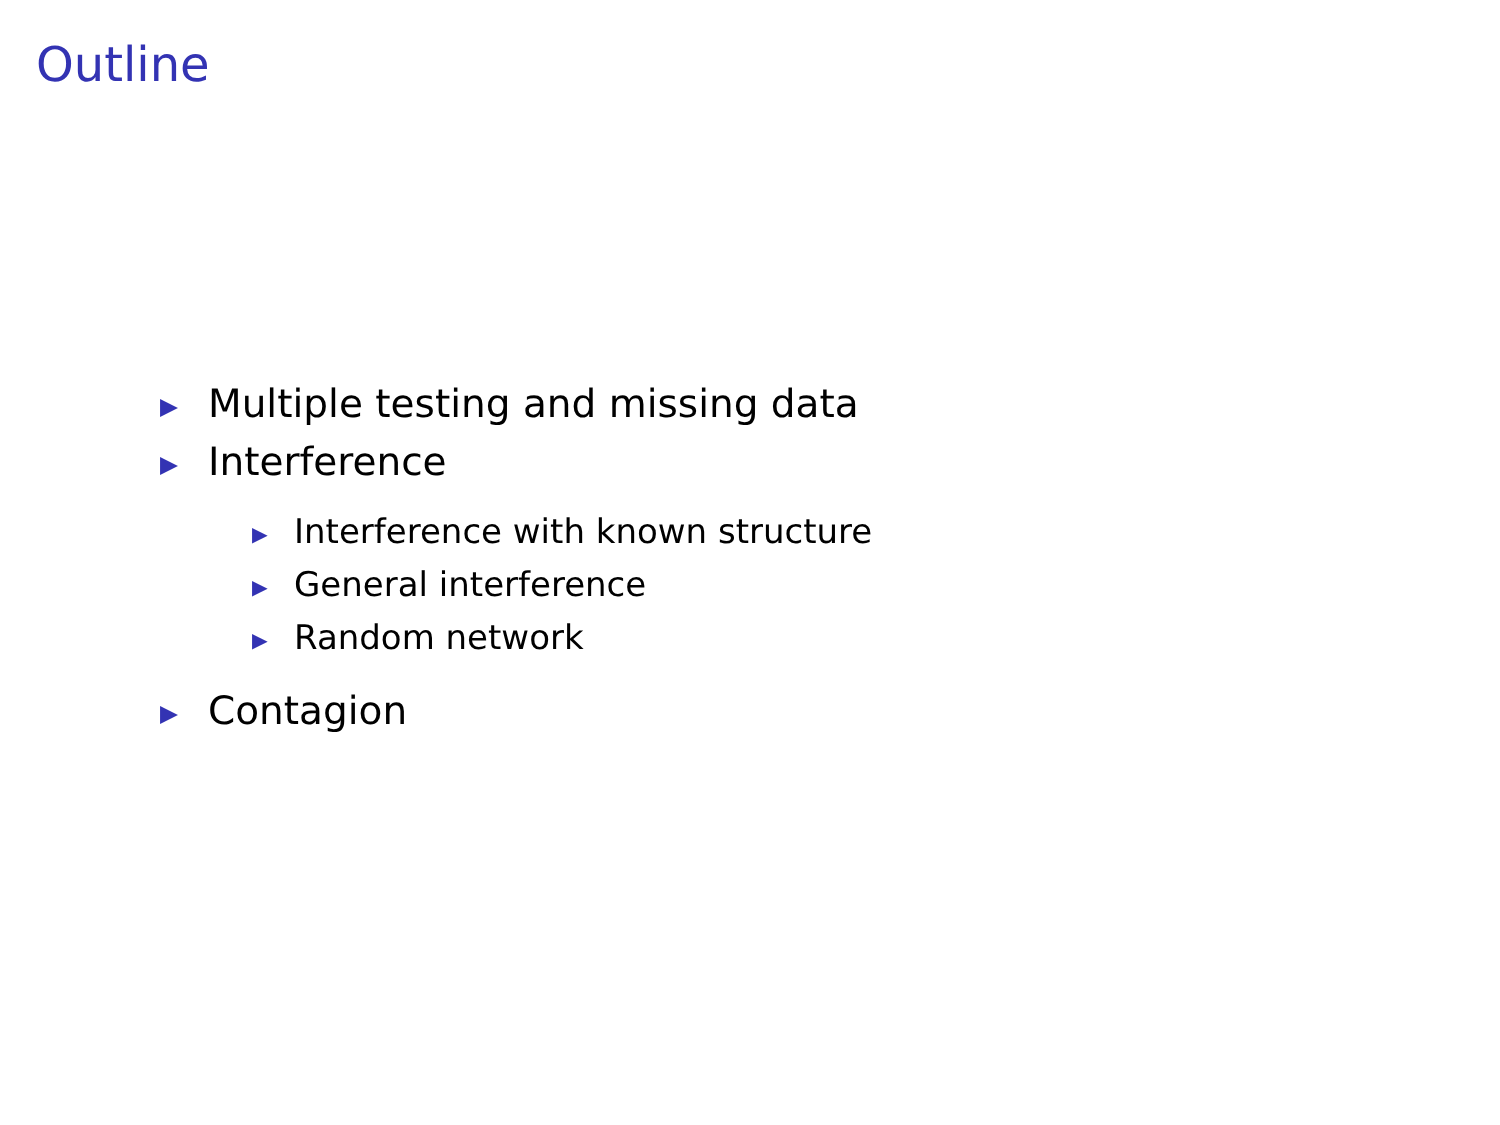Outline
▶ Multiple testing and missing data
▶ Interference
▶ Interference with known structure
▶ General interference
▶ Random network
▶ Contagion